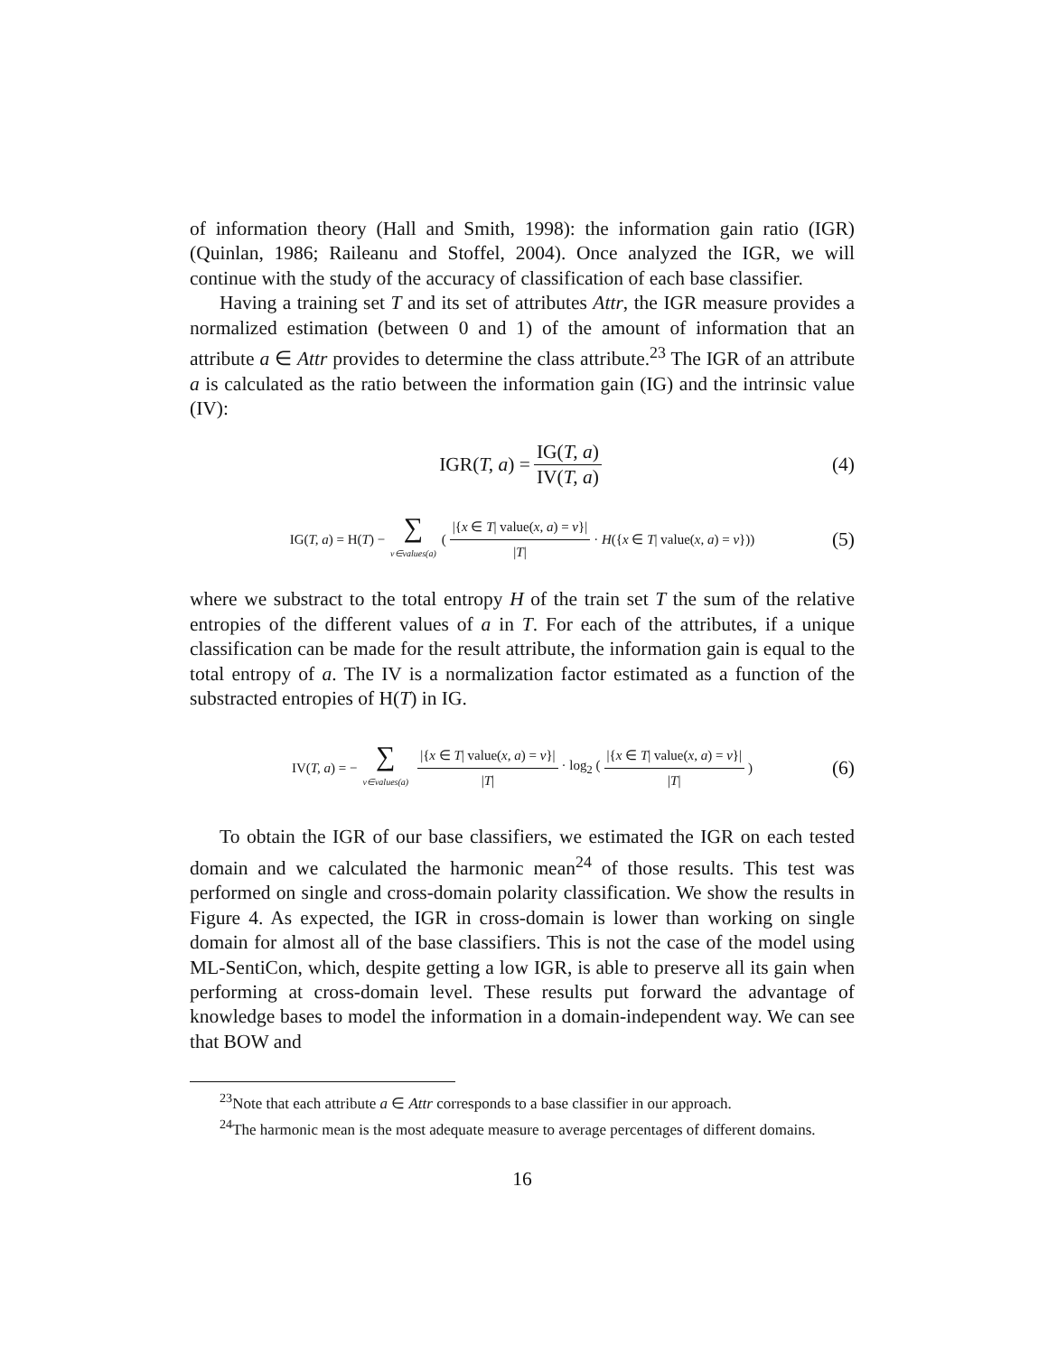of information theory (Hall and Smith, 1998): the information gain ratio (IGR) (Quinlan, 1986; Raileanu and Stoffel, 2004). Once analyzed the IGR, we will continue with the study of the accuracy of classification of each base classifier.
Having a training set T and its set of attributes Attr, the IGR measure provides a normalized estimation (between 0 and 1) of the amount of information that an attribute a ∈ Attr provides to determine the class attribute.<sup>23</sup> The IGR of an attribute a is calculated as the ratio between the information gain (IG) and the intrinsic value (IV):
IGR(T, a) = IG(T, a) IV(T, a) (4)
IG(T, a) = H(T) − ∑ v∈values(a) (|{x ∈ T| value(x, a) = v}| |T| · H({x ∈ T| value(x, a) = v})) (5)
where we substract to the total entropy H of the train set T the sum of the relative entropies of the different values of a in T. For each of the attributes, if a unique classification can be made for the result attribute, the information gain is equal to the total entropy of a. The IV is a normalization factor estimated as a function of the substracted entropies of H(T) in IG.
IV(T, a) = − ∑ v∈values(a) |{x ∈ T| value(x, a) = v}| |T| · log<sub>2</sub> (|{x ∈ T| value(x, a) = v}| |T|) (6)
To obtain the IGR of our base classifiers, we estimated the IGR on each tested domain and we calculated the harmonic mean<sup>24</sup> of those results. This test was performed on single and cross-domain polarity classification. We show the results in Figure 4. As expected, the IGR in cross-domain is lower than working on single domain for almost all of the base classifiers. This is not the case of the model using ML-SentiCon, which, despite getting a low IGR, is able to preserve all its gain when performing at cross-domain level. These results put forward the advantage of knowledge bases to model the information in a domain-independent way. We can see that BOW and
<sup>23</sup> Note that each attribute a ∈ Attr corresponds to a base classifier in our approach.
<sup>24</sup> The harmonic mean is the most adequate measure to average percentages of different domains.
16